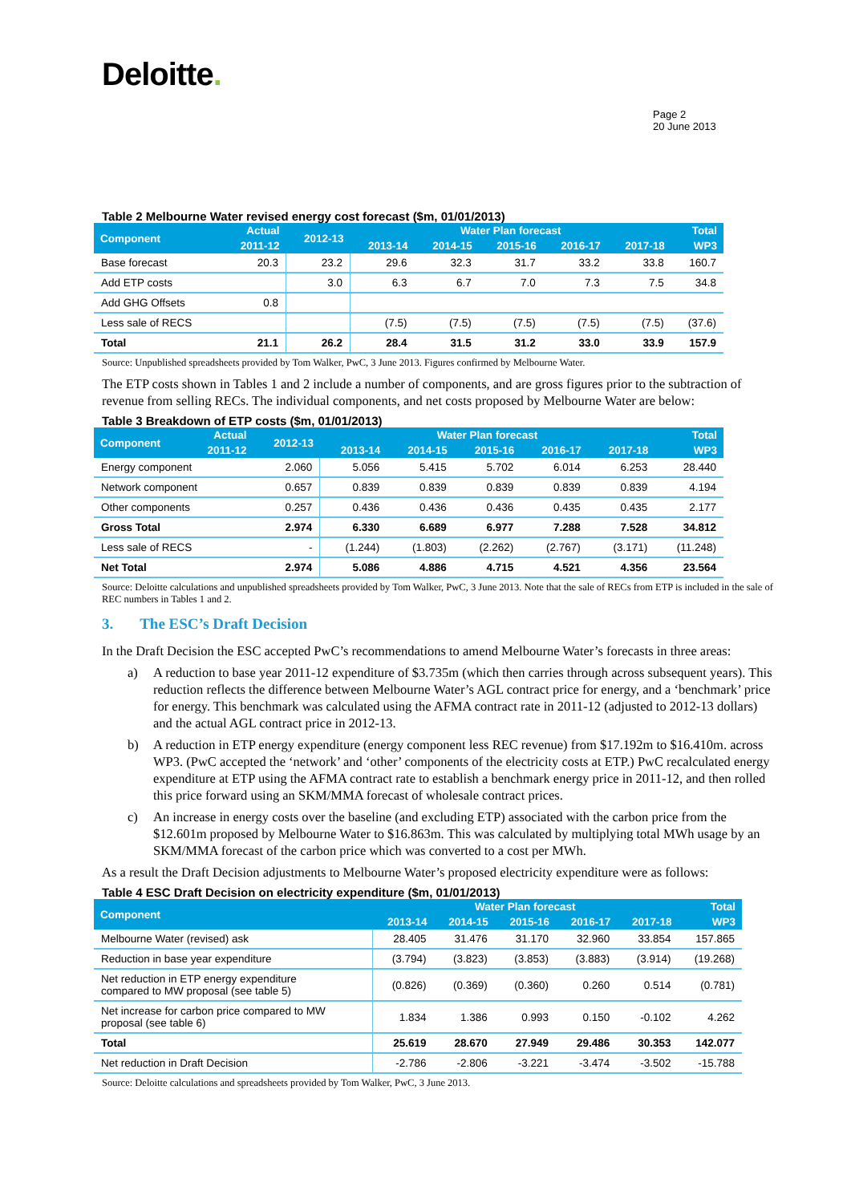Deloitte.
Page 2
20 June 2013
Table 2 Melbourne Water revised energy cost forecast ($m, 01/01/2013)
| Component | Actual | 2012-13 | Water Plan forecast | | | | | Total |
| --- | --- | --- | --- | --- | --- | --- | --- | --- |
| | 2011-12 | | 2013-14 | 2014-15 | 2015-16 | 2016-17 | 2017-18 | WP3 |
| Base forecast | 20.3 | 23.2 | 29.6 | 32.3 | 31.7 | 33.2 | 33.8 | 160.7 |
| Add ETP costs | | 3.0 | 6.3 | 6.7 | 7.0 | 7.3 | 7.5 | 34.8 |
| Add GHG Offsets | 0.8 | | | | | | | |
| Less sale of RECS | | | (7.5) | (7.5) | (7.5) | (7.5) | (7.5) | (37.6) |
| Total | 21.1 | 26.2 | 28.4 | 31.5 | 31.2 | 33.0 | 33.9 | 157.9 |
Source: Unpublished spreadsheets provided by Tom Walker, PwC, 3 June 2013. Figures confirmed by Melbourne Water.
The ETP costs shown in Tables 1 and 2 include a number of components, and are gross figures prior to the subtraction of revenue from selling RECs. The individual components, and net costs proposed by Melbourne Water are below:
Table 3 Breakdown of ETP costs ($m, 01/01/2013)
| Component | Actual | 2012-13 | Water Plan forecast | | | | | Total |
| --- | --- | --- | --- | --- | --- | --- | --- | --- |
| | 2011-12 | | 2013-14 | 2014-15 | 2015-16 | 2016-17 | 2017-18 | WP3 |
| Energy component | | 2.060 | 5.056 | 5.415 | 5.702 | 6.014 | 6.253 | 28.440 |
| Network component | | 0.657 | 0.839 | 0.839 | 0.839 | 0.839 | 0.839 | 4.194 |
| Other components | | 0.257 | 0.436 | 0.436 | 0.436 | 0.435 | 0.435 | 2.177 |
| Gross Total | | 2.974 | 6.330 | 6.689 | 6.977 | 7.288 | 7.528 | 34.812 |
| Less sale of RECS | | - | (1.244) | (1.803) | (2.262) | (2.767) | (3.171) | (11.248) |
| Net Total | | 2.974 | 5.086 | 4.886 | 4.715 | 4.521 | 4.356 | 23.564 |
Source: Deloitte calculations and unpublished spreadsheets provided by Tom Walker, PwC, 3 June 2013. Note that the sale of RECs from ETP is included in the sale of REC numbers in Tables 1 and 2.
3. The ESC’s Draft Decision
In the Draft Decision the ESC accepted PwC’s recommendations to amend Melbourne Water’s forecasts in three areas:
a) A reduction to base year 2011-12 expenditure of $3.735m (which then carries through across subsequent years). This reduction reflects the difference between Melbourne Water’s AGL contract price for energy, and a ‘benchmark’ price for energy. This benchmark was calculated using the AFMA contract rate in 2011-12 (adjusted to 2012-13 dollars) and the actual AGL contract price in 2012-13.
b) A reduction in ETP energy expenditure (energy component less REC revenue) from $17.192m to $16.410m. across WP3. (PwC accepted the ‘network’ and ‘other’ components of the electricity costs at ETP.) PwC recalculated energy expenditure at ETP using the AFMA contract rate to establish a benchmark energy price in 2011-12, and then rolled this price forward using an SKM/MMA forecast of wholesale contract prices.
c) An increase in energy costs over the baseline (and excluding ETP) associated with the carbon price from the $12.601m proposed by Melbourne Water to $16.863m. This was calculated by multiplying total MWh usage by an SKM/MMA forecast of the carbon price which was converted to a cost per MWh.
As a result the Draft Decision adjustments to Melbourne Water’s proposed electricity expenditure were as follows:
Table 4 ESC Draft Decision on electricity expenditure ($m, 01/01/2013)
| Component | Water Plan forecast | | | | | Total |
| --- | --- | --- | --- | --- | --- | --- |
| | 2013-14 | 2014-15 | 2015-16 | 2016-17 | 2017-18 | WP3 |
| Melbourne Water (revised) ask | 28.405 | 31.476 | 31.170 | 32.960 | 33.854 | 157.865 |
| Reduction in base year expenditure | (3.794) | (3.823) | (3.853) | (3.883) | (3.914) | (19.268) |
| Net reduction in ETP energy expenditure compared to MW proposal (see table 5) | (0.826) | (0.369) | (0.360) | 0.260 | 0.514 | (0.781) |
| Net increase for carbon price compared to MW proposal (see table 6) | 1.834 | 1.386 | 0.993 | 0.150 | -0.102 | 4.262 |
| Total | 25.619 | 28.670 | 27.949 | 29.486 | 30.353 | 142.077 |
| Net reduction in Draft Decision | -2.786 | -2.806 | -3.221 | -3.474 | -3.502 | -15.788 |
Source: Deloitte calculations and spreadsheets provided by Tom Walker, PwC, 3 June 2013.